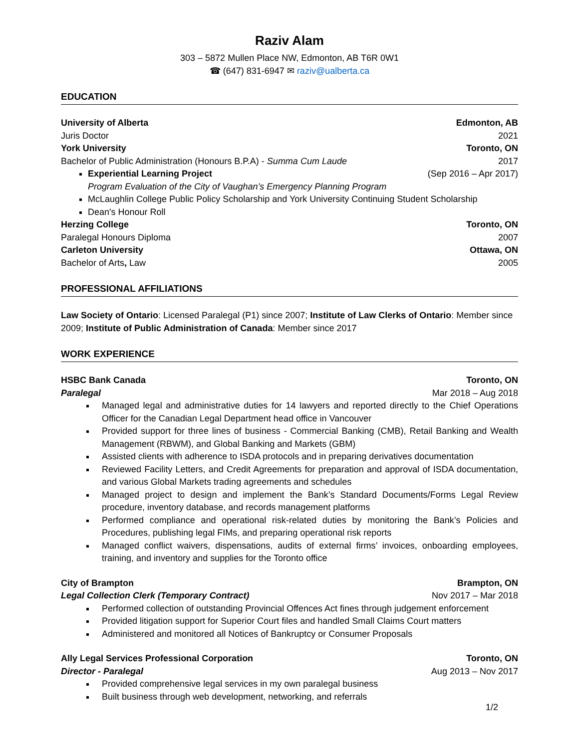Raziv Alam
303 – 5872 Mullen Place NW, Edmonton, AB T6R 0W1
☎ (647) 831-6947 ✉ raziv@ualberta.ca
EDUCATION
University of Alberta Edmonton, AB
Juris Doctor 2021
York University Toronto, ON
Bachelor of Public Administration (Honours B.P.A) - Summa Cum Laude 2017
Experiential Learning Project (Sep 2016 – Apr 2017)
Program Evaluation of the City of Vaughan’s Emergency Planning Program
McLaughlin College Public Policy Scholarship and York University Continuing Student Scholarship
Dean's Honour Roll
Herzing College Toronto, ON
Paralegal Honours Diploma 2007
Carleton University Ottawa, ON
Bachelor of Arts, Law 2005
PROFESSIONAL AFFILIATIONS
Law Society of Ontario: Licensed Paralegal (P1) since 2007; Institute of Law Clerks of Ontario: Member since 2009; Institute of Public Administration of Canada: Member since 2017
WORK EXPERIENCE
HSBC Bank Canada Toronto, ON
Paralegal Mar 2018 – Aug 2018
Managed legal and administrative duties for 14 lawyers and reported directly to the Chief Operations Officer for the Canadian Legal Department head office in Vancouver
Provided support for three lines of business - Commercial Banking (CMB), Retail Banking and Wealth Management (RBWM), and Global Banking and Markets (GBM)
Assisted clients with adherence to ISDA protocols and in preparing derivatives documentation
Reviewed Facility Letters, and Credit Agreements for preparation and approval of ISDA documentation, and various Global Markets trading agreements and schedules
Managed project to design and implement the Bank’s Standard Documents/Forms Legal Review procedure, inventory database, and records management platforms
Performed compliance and operational risk-related duties by monitoring the Bank’s Policies and Procedures, publishing legal FIMs, and preparing operational risk reports
Managed conflict waivers, dispensations, audits of external firms’ invoices, onboarding employees, training, and inventory and supplies for the Toronto office
City of Brampton Brampton, ON
Legal Collection Clerk (Temporary Contract) Nov 2017 – Mar 2018
Performed collection of outstanding Provincial Offences Act fines through judgement enforcement
Provided litigation support for Superior Court files and handled Small Claims Court matters
Administered and monitored all Notices of Bankruptcy or Consumer Proposals
Ally Legal Services Professional Corporation Toronto, ON
Director - Paralegal Aug 2013 – Nov 2017
Provided comprehensive legal services in my own paralegal business
Built business through web development, networking, and referrals
1/2